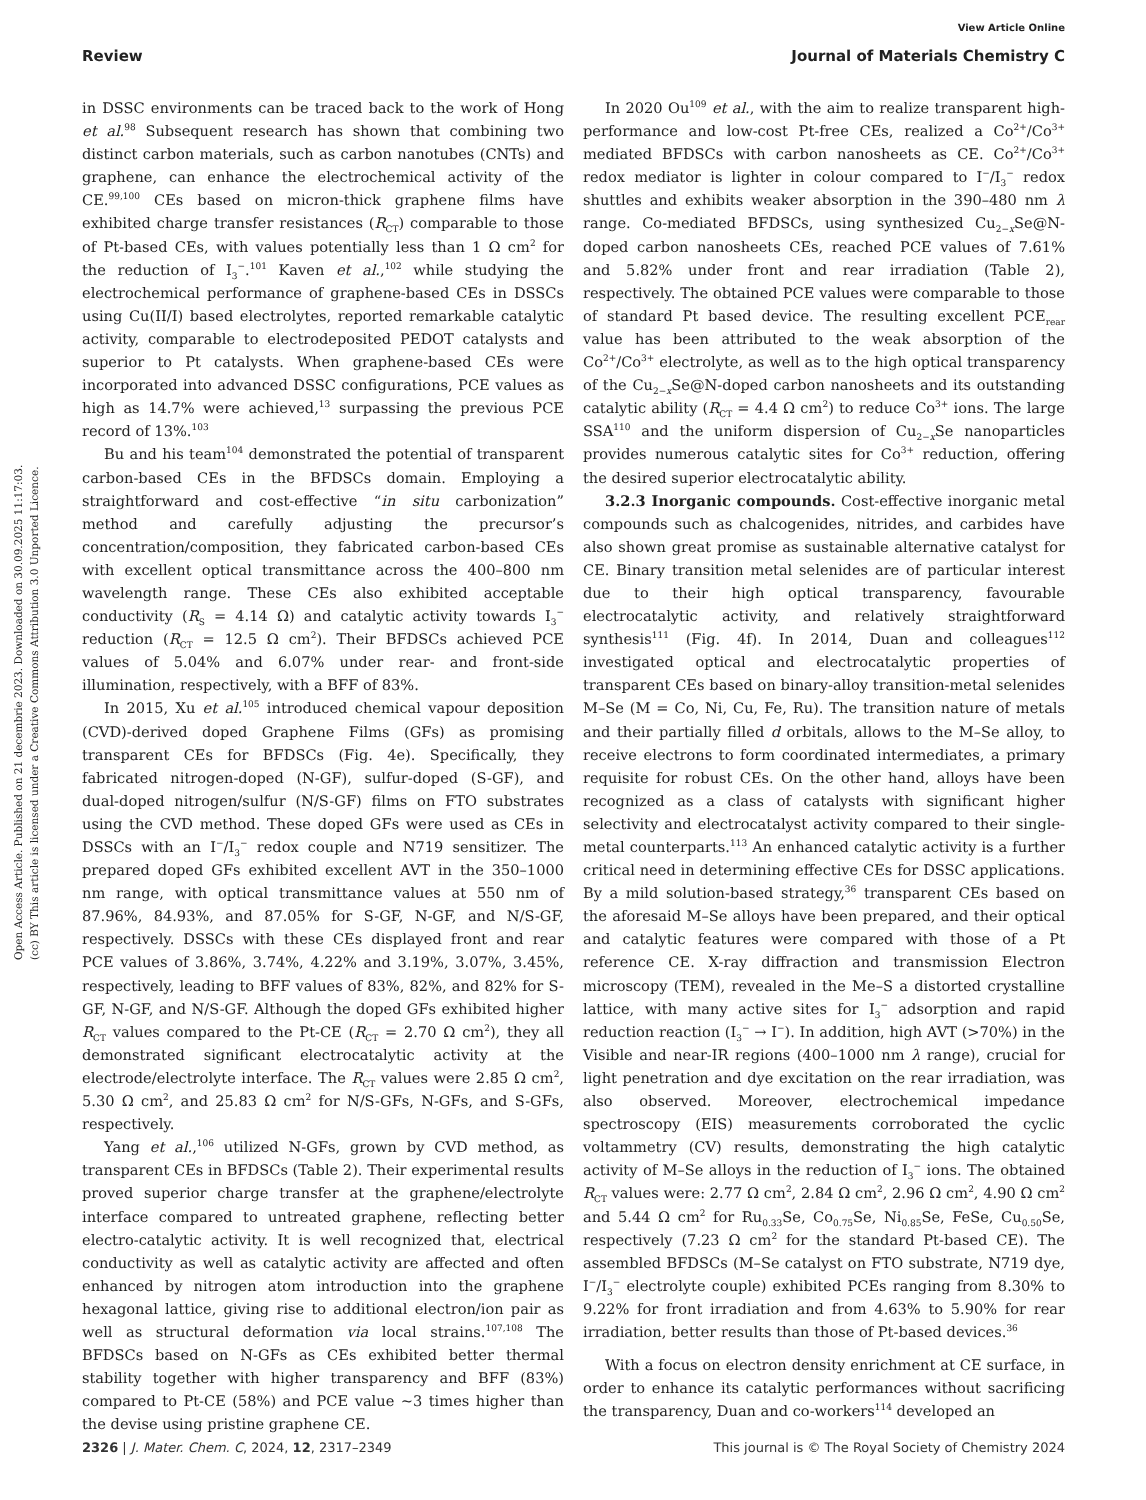View Article Online
Review Journal of Materials Chemistry C
Open Access Article. Published on 21 decembrie 2023. Downloaded on 30.09.2025 11:17:03.
(cc) BY This article is licensed under a Creative Commons Attribution 3.0 Unported Licence.
in DSSC environments can be traced back to the work of Hong et al.<sup>98</sup> Subsequent research has shown that combining two distinct carbon materials, such as carbon nanotubes (CNTs) and graphene, can enhance the electrochemical activity of the CE.<sup>99,100</sup> CEs based on micron-thick graphene films have exhibited charge transfer resistances (R<sub>CT</sub>) comparable to those of Pt-based CEs, with values potentially less than 1 Ω cm<sup>2</sup> for the reduction of I<sub>3</sub><sup>−</sup>.<sup>101</sup> Kaven et al.,<sup>102</sup> while studying the electrochemical performance of graphene-based CEs in DSSCs using Cu(II/I) based electrolytes, reported remarkable catalytic activity, comparable to electrodeposited PEDOT catalysts and superior to Pt catalysts. When graphene-based CEs were incorporated into advanced DSSC configurations, PCE values as high as 14.7% were achieved,<sup>13</sup> surpassing the previous PCE record of 13%.<sup>103</sup>
Bu and his team<sup>104</sup> demonstrated the potential of transparent carbon-based CEs in the BFDSCs domain. Employing a straightforward and cost-effective “in situ carbonization” method and carefully adjusting the precursor’s concentration/composition, they fabricated carbon-based CEs with excellent optical transmittance across the 400–800 nm wavelength range. These CEs also exhibited acceptable conductivity (R<sub>S</sub> = 4.14 Ω) and catalytic activity towards I<sub>3</sub><sup>−</sup> reduction (R<sub>CT</sub> = 12.5 Ω cm<sup>2</sup>). Their BFDSCs achieved PCE values of 5.04% and 6.07% under rear- and front-side illumination, respectively, with a BFF of 83%.
In 2015, Xu et al.<sup>105</sup> introduced chemical vapour deposition (CVD)-derived doped Graphene Films (GFs) as promising transparent CEs for BFDSCs (Fig. 4e). Specifically, they fabricated nitrogen-doped (N-GF), sulfur-doped (S-GF), and dual-doped nitrogen/sulfur (N/S-GF) films on FTO substrates using the CVD method. These doped GFs were used as CEs in DSSCs with an I<sup>−</sup>/I<sub>3</sub><sup>−</sup> redox couple and N719 sensitizer. The prepared doped GFs exhibited excellent AVT in the 350–1000 nm range, with optical transmittance values at 550 nm of 87.96%, 84.93%, and 87.05% for S-GF, N-GF, and N/S-GF, respectively. DSSCs with these CEs displayed front and rear PCE values of 3.86%, 3.74%, 4.22% and 3.19%, 3.07%, 3.45%, respectively, leading to BFF values of 83%, 82%, and 82% for S-GF, N-GF, and N/S-GF. Although the doped GFs exhibited higher R<sub>CT</sub> values compared to the Pt-CE (R<sub>CT</sub> = 2.70 Ω cm<sup>2</sup>), they all demonstrated significant electrocatalytic activity at the electrode/electrolyte interface. The R<sub>CT</sub> values were 2.85 Ω cm<sup>2</sup>, 5.30 Ω cm<sup>2</sup>, and 25.83 Ω cm<sup>2</sup> for N/S-GFs, N-GFs, and S-GFs, respectively.
Yang et al.,<sup>106</sup> utilized N-GFs, grown by CVD method, as transparent CEs in BFDSCs (Table 2). Their experimental results proved superior charge transfer at the graphene/electrolyte interface compared to untreated graphene, reflecting better electro-catalytic activity. It is well recognized that, electrical conductivity as well as catalytic activity are affected and often enhanced by nitrogen atom introduction into the graphene hexagonal lattice, giving rise to additional electron/ion pair as well as structural deformation via local strains.<sup>107,108</sup> The BFDSCs based on N-GFs as CEs exhibited better thermal stability together with higher transparency and BFF (83%) compared to Pt-CE (58%) and PCE value ∼3 times higher than the devise using pristine graphene CE.
In 2020 Ou<sup>109</sup> et al., with the aim to realize transparent high-performance and low-cost Pt-free CEs, realized a Co<sup>2+</sup>/Co<sup>3+</sup> mediated BFDSCs with carbon nanosheets as CE. Co<sup>2+</sup>/Co<sup>3+</sup> redox mediator is lighter in colour compared to I<sup>−</sup>/I<sub>3</sub><sup>−</sup> redox shuttles and exhibits weaker absorption in the 390–480 nm λ range. Co-mediated BFDSCs, using synthesized Cu<sub>2−x</sub>Se@N-doped carbon nanosheets CEs, reached PCE values of 7.61% and 5.82% under front and rear irradiation (Table 2), respectively. The obtained PCE values were comparable to those of standard Pt based device. The resulting excellent PCE<sub>rear</sub> value has been attributed to the weak absorption of the Co<sup>2+</sup>/Co<sup>3+</sup> electrolyte, as well as to the high optical transparency of the Cu<sub>2−x</sub>Se@N-doped carbon nanosheets and its outstanding catalytic ability (R<sub>CT</sub> = 4.4 Ω cm<sup>2</sup>) to reduce Co<sup>3+</sup> ions. The large SSA<sup>110</sup> and the uniform dispersion of Cu<sub>2−x</sub>Se nanoparticles provides numerous catalytic sites for Co<sup>3+</sup> reduction, offering the desired superior electrocatalytic ability.
3.2.3 Inorganic compounds. Cost-effective inorganic metal compounds such as chalcogenides, nitrides, and carbides have also shown great promise as sustainable alternative catalyst for CE. Binary transition metal selenides are of particular interest due to their high optical transparency, favourable electrocatalytic activity, and relatively straightforward synthesis<sup>111</sup> (Fig. 4f). In 2014, Duan and colleagues<sup>112</sup> investigated optical and electrocatalytic properties of transparent CEs based on binary-alloy transition-metal selenides M–Se (M = Co, Ni, Cu, Fe, Ru). The transition nature of metals and their partially filled d orbitals, allows to the M–Se alloy, to receive electrons to form coordinated intermediates, a primary requisite for robust CEs. On the other hand, alloys have been recognized as a class of catalysts with significant higher selectivity and electrocatalyst activity compared to their single-metal counterparts.<sup>113</sup> An enhanced catalytic activity is a further critical need in determining effective CEs for DSSC applications. By a mild solution-based strategy,<sup>36</sup> transparent CEs based on the aforesaid M–Se alloys have been prepared, and their optical and catalytic features were compared with those of a Pt reference CE. X-ray diffraction and transmission Electron microscopy (TEM), revealed in the Me–S a distorted crystalline lattice, with many active sites for I<sub>3</sub><sup>−</sup> adsorption and rapid reduction reaction (I<sub>3</sub><sup>−</sup> → I<sup>−</sup>). In addition, high AVT (>70%) in the Visible and near-IR regions (400–1000 nm λ range), crucial for light penetration and dye excitation on the rear irradiation, was also observed. Moreover, electrochemical impedance spectroscopy (EIS) measurements corroborated the cyclic voltammetry (CV) results, demonstrating the high catalytic activity of M–Se alloys in the reduction of I<sub>3</sub><sup>−</sup> ions. The obtained R<sub>CT</sub> values were: 2.77 Ω cm<sup>2</sup>, 2.84 Ω cm<sup>2</sup>, 2.96 Ω cm<sup>2</sup>, 4.90 Ω cm<sup>2</sup> and 5.44 Ω cm<sup>2</sup> for Ru<sub>0.33</sub>Se, Co<sub>0.75</sub>Se, Ni<sub>0.85</sub>Se, FeSe, Cu<sub>0.50</sub>Se, respectively (7.23 Ω cm<sup>2</sup> for the standard Pt-based CE). The assembled BFDSCs (M–Se catalyst on FTO substrate, N719 dye, I<sup>−</sup>/I<sub>3</sub><sup>−</sup> electrolyte couple) exhibited PCEs ranging from 8.30% to 9.22% for front irradiation and from 4.63% to 5.90% for rear irradiation, better results than those of Pt-based devices.<sup>36</sup>
With a focus on electron density enrichment at CE surface, in order to enhance its catalytic performances without sacrificing the transparency, Duan and co-workers<sup>114</sup> developed an
2326 | J. Mater. Chem. C, 2024, 12, 2317–2349 This journal is © The Royal Society of Chemistry 2024